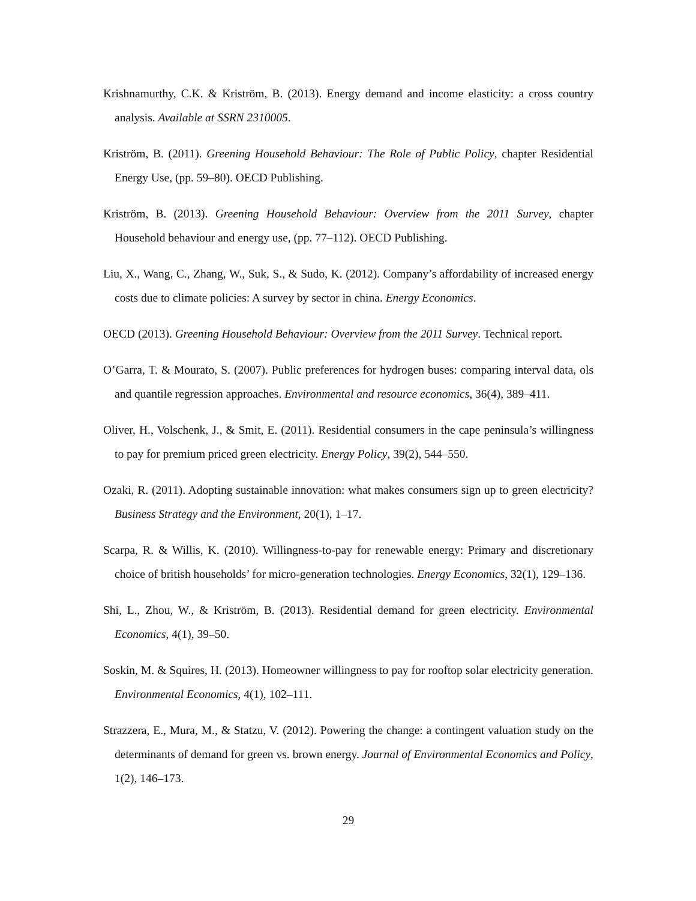Krishnamurthy, C.K. & Kriström, B. (2013). Energy demand and income elasticity: a cross country analysis. Available at SSRN 2310005.
Kriström, B. (2011). Greening Household Behaviour: The Role of Public Policy, chapter Residential Energy Use, (pp. 59–80). OECD Publishing.
Kriström, B. (2013). Greening Household Behaviour: Overview from the 2011 Survey, chapter Household behaviour and energy use, (pp. 77–112). OECD Publishing.
Liu, X., Wang, C., Zhang, W., Suk, S., & Sudo, K. (2012). Company’s affordability of increased energy costs due to climate policies: A survey by sector in china. Energy Economics.
OECD (2013). Greening Household Behaviour: Overview from the 2011 Survey. Technical report.
O’Garra, T. & Mourato, S. (2007). Public preferences for hydrogen buses: comparing interval data, ols and quantile regression approaches. Environmental and resource economics, 36(4), 389–411.
Oliver, H., Volschenk, J., & Smit, E. (2011). Residential consumers in the cape peninsula’s willingness to pay for premium priced green electricity. Energy Policy, 39(2), 544–550.
Ozaki, R. (2011). Adopting sustainable innovation: what makes consumers sign up to green electricity? Business Strategy and the Environment, 20(1), 1–17.
Scarpa, R. & Willis, K. (2010). Willingness-to-pay for renewable energy: Primary and discretionary choice of british households’ for micro-generation technologies. Energy Economics, 32(1), 129–136.
Shi, L., Zhou, W., & Kriström, B. (2013). Residential demand for green electricity. Environmental Economics, 4(1), 39–50.
Soskin, M. & Squires, H. (2013). Homeowner willingness to pay for rooftop solar electricity generation. Environmental Economics, 4(1), 102–111.
Strazzera, E., Mura, M., & Statzu, V. (2012). Powering the change: a contingent valuation study on the determinants of demand for green vs. brown energy. Journal of Environmental Economics and Policy, 1(2), 146–173.
29